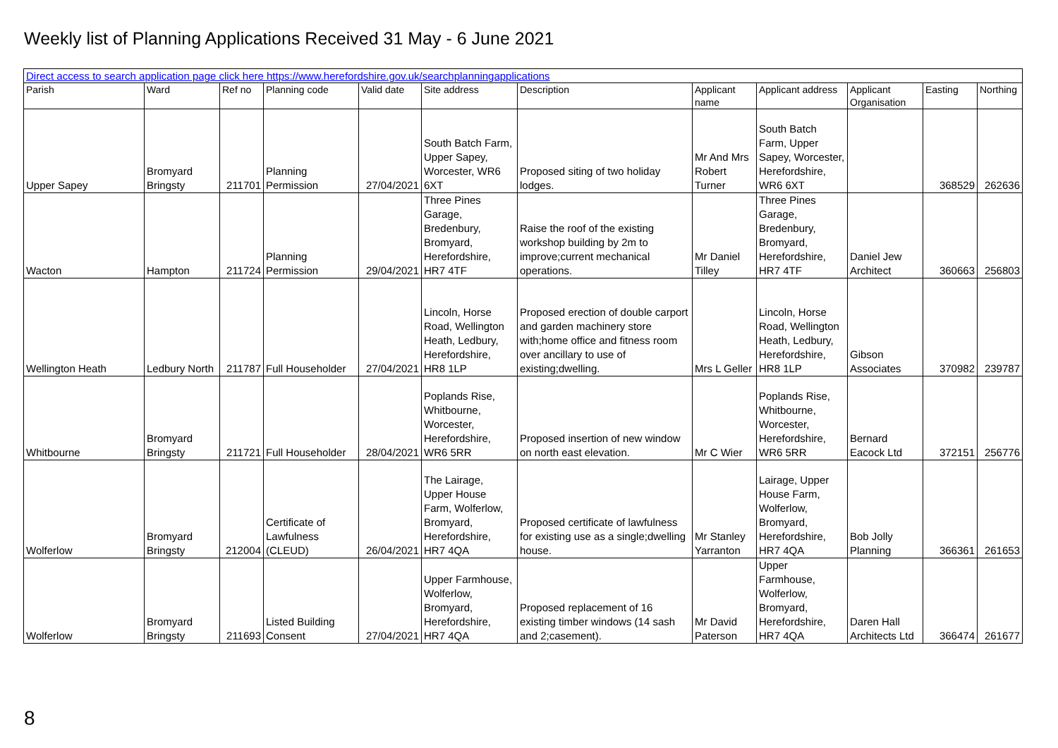Weekly list of Planning Applications Received 31 May - 6 June 2021
| Direct access to search application page click here https://www.herefordshire.gov.uk/searchplanningapplications | | | | | | | | | | | |
| Parish | Ward | Ref no | Planning code | Valid date | Site address | Description | Applicant name | Applicant address | Applicant Organisation | Easting | Northing |
| Upper Sapey | Bromyard Bringsty | 211701 | Planning Permission | 27/04/2021 | South Batch Farm, Upper Sapey, Worcester, WR6 6XT | Proposed siting of two holiday lodges. | Mr And Mrs Robert Turner | South Batch Farm, Upper Sapey, Worcester, Herefordshire, WR6 6XT | | 368529 | 262636 |
| Wacton | Hampton | 211724 | Planning Permission | 29/04/2021 | Three Pines Garage, Bredenbury, Bromyard, Herefordshire, HR7 4TF | Raise the roof of the existing workshop building by 2m to improve;current mechanical operations. | Mr Daniel Tilley | Three Pines Garage, Bredenbury, Bromyard, Herefordshire, HR7 4TF | Daniel Jew Architect | 360663 | 256803 |
| Wellington Heath | Ledbury North | 211787 | Full Householder | 27/04/2021 | Lincoln, Horse Road, Wellington Heath, Ledbury, Herefordshire, HR8 1LP | Proposed erection of double carport and garden machinery store with;home office and fitness room over ancillary to use of existing;dwelling. | Mrs L Geller | Lincoln, Horse Road, Wellington Heath, Ledbury, Herefordshire, HR8 1LP | Gibson Associates | 370982 | 239787 |
| Whitbourne | Bromyard Bringsty | 211721 | Full Householder | 28/04/2021 | Poplands Rise, Whitbourne, Worcester, Herefordshire, WR6 5RR | Proposed insertion of new window on north east elevation. | Mr C Wier | Poplands Rise, Whitbourne, Worcester, Herefordshire, WR6 5RR | Bernard Eacock Ltd | 372151 | 256776 |
| Wolferlow | Bromyard Bringsty | 212004 | Certificate of Lawfulness (CLEUD) | 26/04/2021 | The Lairage, Upper House Farm, Wolferlow, Bromyard, Herefordshire, HR7 4QA | Proposed certificate of lawfulness for existing use as a single;dwelling house. | Mr Stanley Yarranton | Lairage, Upper House Farm, Wolferlow, Bromyard, Herefordshire, HR7 4QA | Bob Jolly Planning | 366361 | 261653 |
| Wolferlow | Bromyard Bringsty | 211693 | Listed Building Consent | 27/04/2021 | Upper Farmhouse, Wolferlow, Bromyard, Herefordshire, HR7 4QA | Proposed replacement of 16 existing timber windows (14 sash and 2;casement). | Mr David Paterson | Upper Farmhouse, Wolferlow, Bromyard, Herefordshire, HR7 4QA | Daren Hall Architects Ltd | 366474 | 261677 |
8